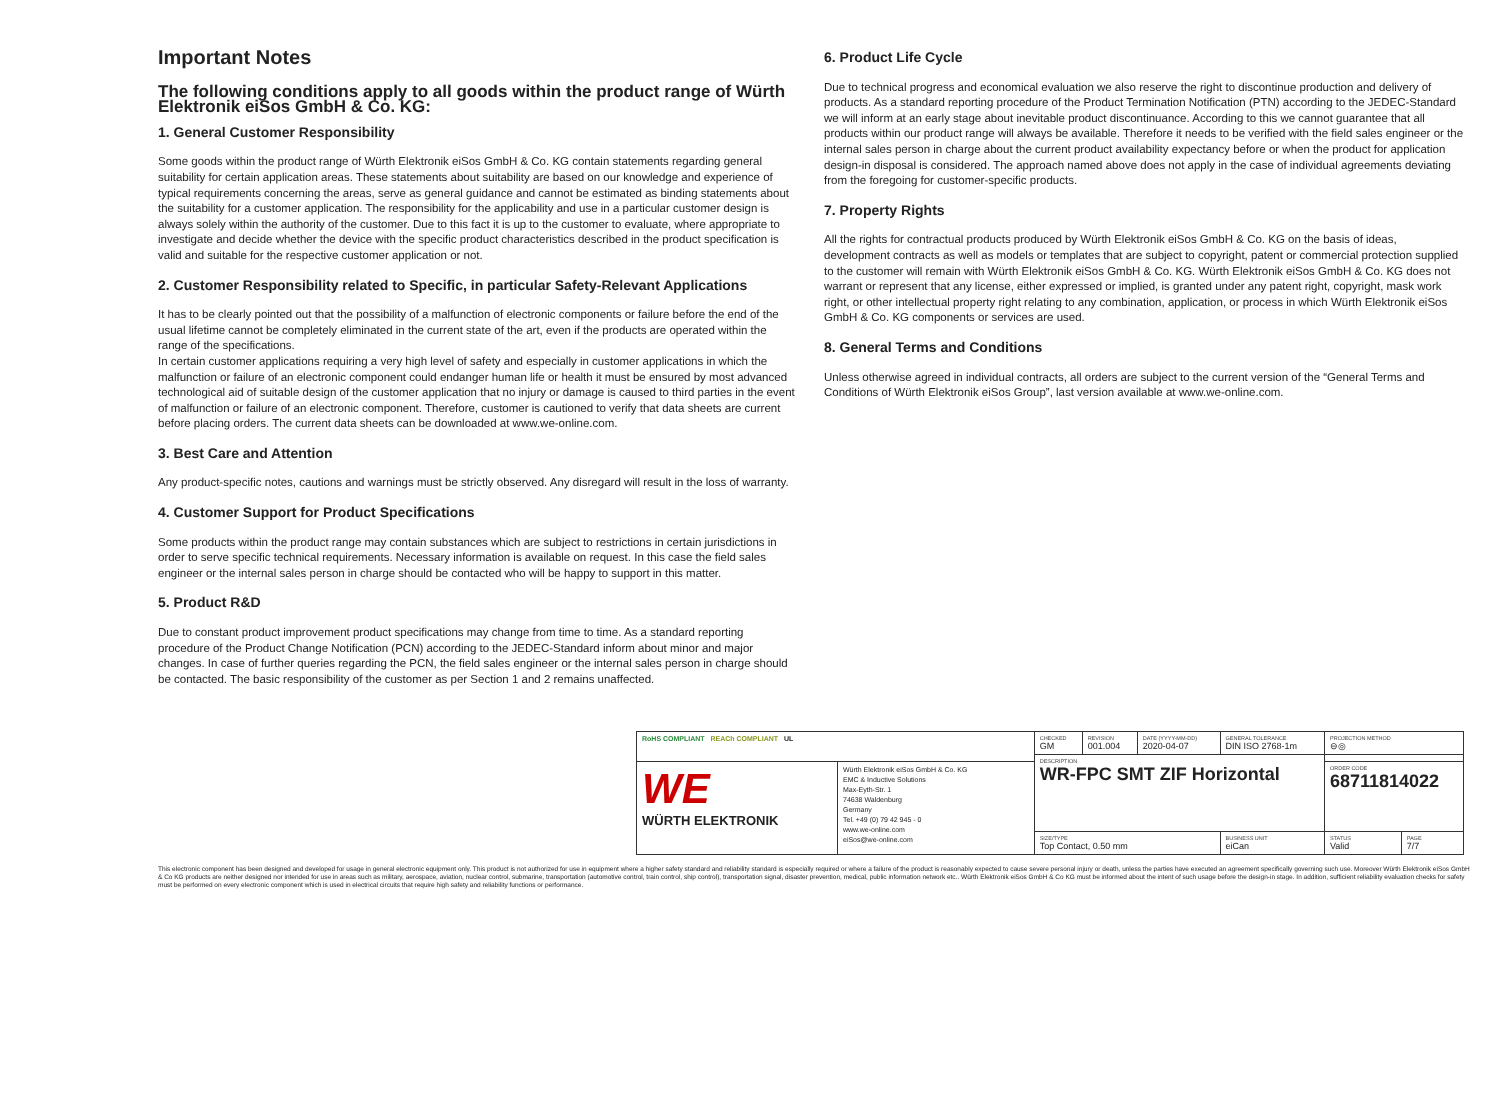Important Notes
The following conditions apply to all goods within the product range of Würth Elektronik eiSos GmbH & Co. KG:
1. General Customer Responsibility
Some goods within the product range of Würth Elektronik eiSos GmbH & Co. KG contain statements regarding general suitability for certain application areas. These statements about suitability are based on our knowledge and experience of typical requirements concerning the areas, serve as general guidance and cannot be estimated as binding statements about the suitability for a customer application. The responsibility for the applicability and use in a particular customer design is always solely within the authority of the customer. Due to this fact it is up to the customer to evaluate, where appropriate to investigate and decide whether the device with the specific product characteristics described in the product specification is valid and suitable for the respective customer application or not.
2. Customer Responsibility related to Specific, in particular Safety-Relevant Applications
It has to be clearly pointed out that the possibility of a malfunction of electronic components or failure before the end of the usual lifetime cannot be completely eliminated in the current state of the art, even if the products are operated within the range of the specifications.
In certain customer applications requiring a very high level of safety and especially in customer applications in which the malfunction or failure of an electronic component could endanger human life or health it must be ensured by most advanced technological aid of suitable design of the customer application that no injury or damage is caused to third parties in the event of malfunction or failure of an electronic component. Therefore, customer is cautioned to verify that data sheets are current before placing orders. The current data sheets can be downloaded at www.we-online.com.
3. Best Care and Attention
Any product-specific notes, cautions and warnings must be strictly observed. Any disregard will result in the loss of warranty.
4. Customer Support for Product Specifications
Some products within the product range may contain substances which are subject to restrictions in certain jurisdictions in order to serve specific technical requirements. Necessary information is available on request. In this case the field sales engineer or the internal sales person in charge should be contacted who will be happy to support in this matter.
5. Product R&D
Due to constant product improvement product specifications may change from time to time. As a standard reporting procedure of the Product Change Notification (PCN) according to the JEDEC-Standard inform about minor and major changes. In case of further queries regarding the PCN, the field sales engineer or the internal sales person in charge should be contacted. The basic responsibility of the customer as per Section 1 and 2 remains unaffected.
6. Product Life Cycle
Due to technical progress and economical evaluation we also reserve the right to discontinue production and delivery of products. As a standard reporting procedure of the Product Termination Notification (PTN) according to the JEDEC-Standard we will inform at an early stage about inevitable product discontinuance. According to this we cannot guarantee that all products within our product range will always be available. Therefore it needs to be verified with the field sales engineer or the internal sales person in charge about the current product availability expectancy before or when the product for application design-in disposal is considered. The approach named above does not apply in the case of individual agreements deviating from the foregoing for customer-specific products.
7. Property Rights
All the rights for contractual products produced by Würth Elektronik eiSos GmbH & Co. KG on the basis of ideas, development contracts as well as models or templates that are subject to copyright, patent or commercial protection supplied to the customer will remain with Würth Elektronik eiSos GmbH & Co. KG. Würth Elektronik eiSos GmbH & Co. KG does not warrant or represent that any license, either expressed or implied, is granted under any patent right, copyright, mask work right, or other intellectual property right relating to any combination, application, or process in which Würth Elektronik eiSos GmbH & Co. KG components or services are used.
8. General Terms and Conditions
Unless otherwise agreed in individual contracts, all orders are subject to the current version of the “General Terms and Conditions of Würth Elektronik eiSos Group”, last version available at www.we-online.com.
| RoHS COMPLIANT REACh COMPLIANT UL | | CHECKED GM | REVISION 001.004 | DATE (YYYY-MM-DD) 2020-04-07 | GENERAL TOLERANCE DIN ISO 2768-1m | PROJECTION METHOD ⊖◎ | |
| | | DESCRIPTION WR-FPC SMT ZIF Horizontal | | | | | |
| WE WÜRTH ELEKTRONIK | Würth Elektronik eiSos GmbH & Co. KG EMC & Inductive Solutions Max-Eyth-Str. 1 74638 Waldenburg Germany Tel. +49 (0) 79 42 945 - 0 www.we-online.com eiSos@we-online.com | | | | | ORDER CODE 68711814022 | |
| | | SIZE/TYPE Top Contact, 0.50 mm | | | BUSINESS UNIT eiCan | STATUS Valid | PAGE 7/7 |
This electronic component has been designed and developed for usage in general electronic equipment only. This product is not authorized for use in equipment where a higher safety standard and reliability standard is especially required or where a failure of the product is reasonably expected to cause severe personal injury or death, unless the parties have executed an agreement specifically governing such use. Moreover Würth Elektronik eiSos GmbH & Co KG products are neither designed nor intended for use in areas such as military, aerospace, aviation, nuclear control, submarine, transportation (automotive control, train control, ship control), transportation signal, disaster prevention, medical, public information network etc.. Würth Elektronik eiSos GmbH & Co KG must be informed about the intent of such usage before the design-in stage. In addition, sufficient reliability evaluation checks for safety must be performed on every electronic component which is used in electrical circuits that require high safety and reliability functions or performance.